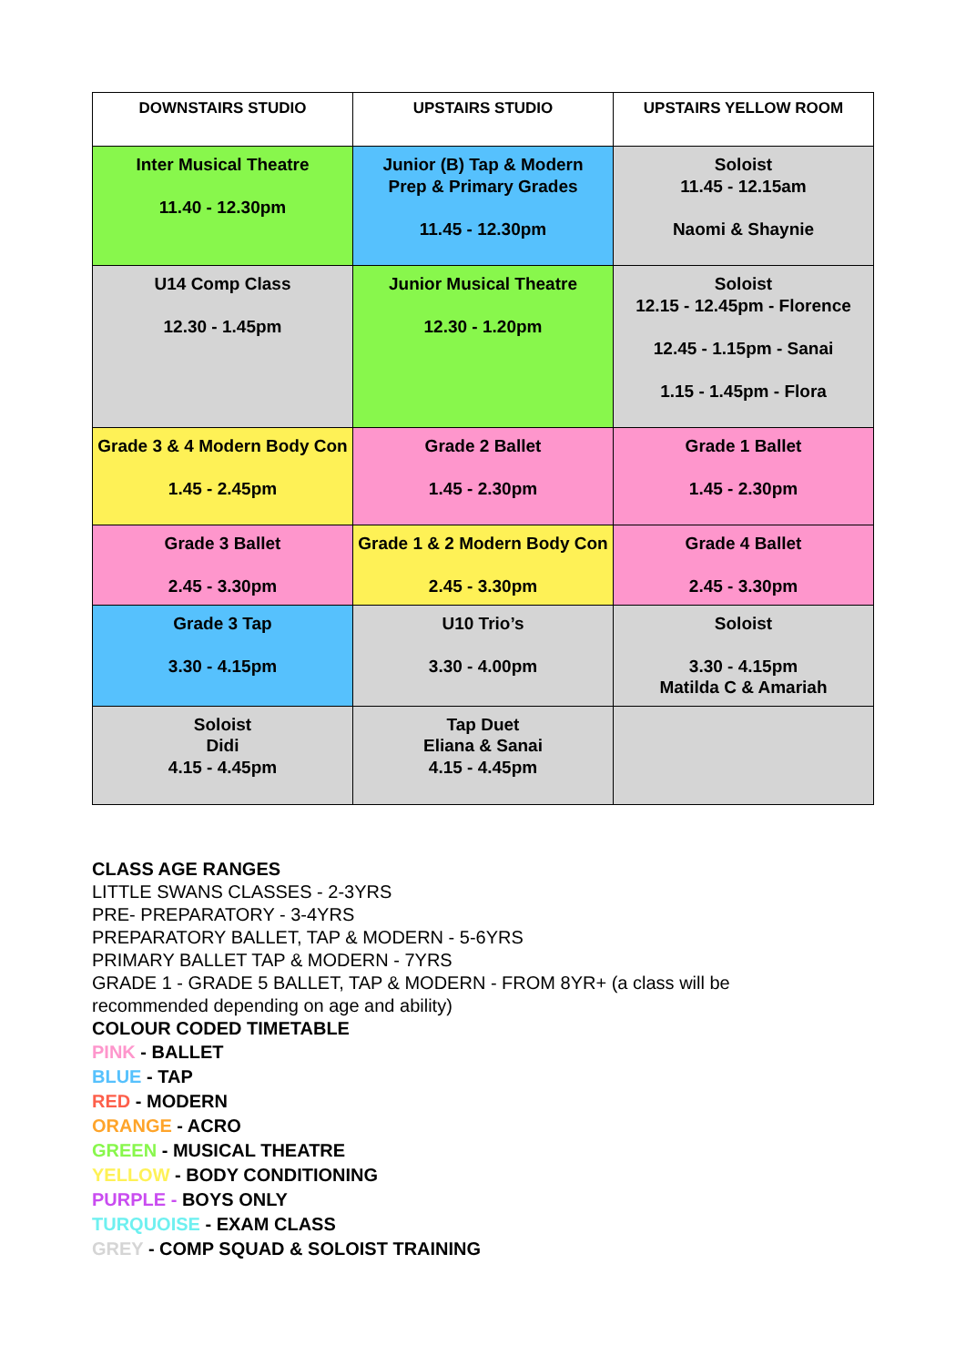| DOWNSTAIRS STUDIO | UPSTAIRS STUDIO | UPSTAIRS YELLOW ROOM |
| --- | --- | --- |
| Inter Musical Theatre 11.40 - 12.30pm | Junior (B) Tap & Modern Prep & Primary Grades 11.45 - 12.30pm | Soloist 11.45 - 12.15am Naomi & Shaynie |
| U14 Comp Class 12.30 - 1.45pm | Junior Musical Theatre 12.30 - 1.20pm | Soloist 12.15 - 12.45pm - Florence 12.45 - 1.15pm - Sanai 1.15 - 1.45pm - Flora |
| Grade 3 & 4 Modern Body Con 1.45 - 2.45pm | Grade 2 Ballet 1.45 - 2.30pm | Grade 1 Ballet 1.45 - 2.30pm |
| Grade 3 Ballet 2.45 - 3.30pm | Grade 1 & 2 Modern Body Con 2.45 - 3.30pm | Grade 4 Ballet 2.45 - 3.30pm |
| Grade 3 Tap 3.30 - 4.15pm | U10 Trio’s 3.30 - 4.00pm | Soloist 3.30 - 4.15pm Matilda C & Amariah |
| Soloist Didi 4.15 - 4.45pm | Tap Duet Eliana & Sanai 4.15 - 4.45pm | |
CLASS AGE RANGES
LITTLE SWANS CLASSES - 2-3YRS
PRE- PREPARATORY - 3-4YRS
PREPARATORY BALLET, TAP & MODERN - 5-6YRS
PRIMARY BALLET TAP & MODERN - 7YRS
GRADE 1 - GRADE 5 BALLET, TAP & MODERN - FROM 8YR+ (a class will be recommended depending on age and ability)
COLOUR CODED TIMETABLE
PINK - BALLET
BLUE - TAP
RED - MODERN
ORANGE - ACRO
GREEN - MUSICAL THEATRE
YELLOW - BODY CONDITIONING
PURPLE - BOYS ONLY
TURQUOISE - EXAM CLASS
GREY - COMP SQUAD & SOLOIST TRAINING